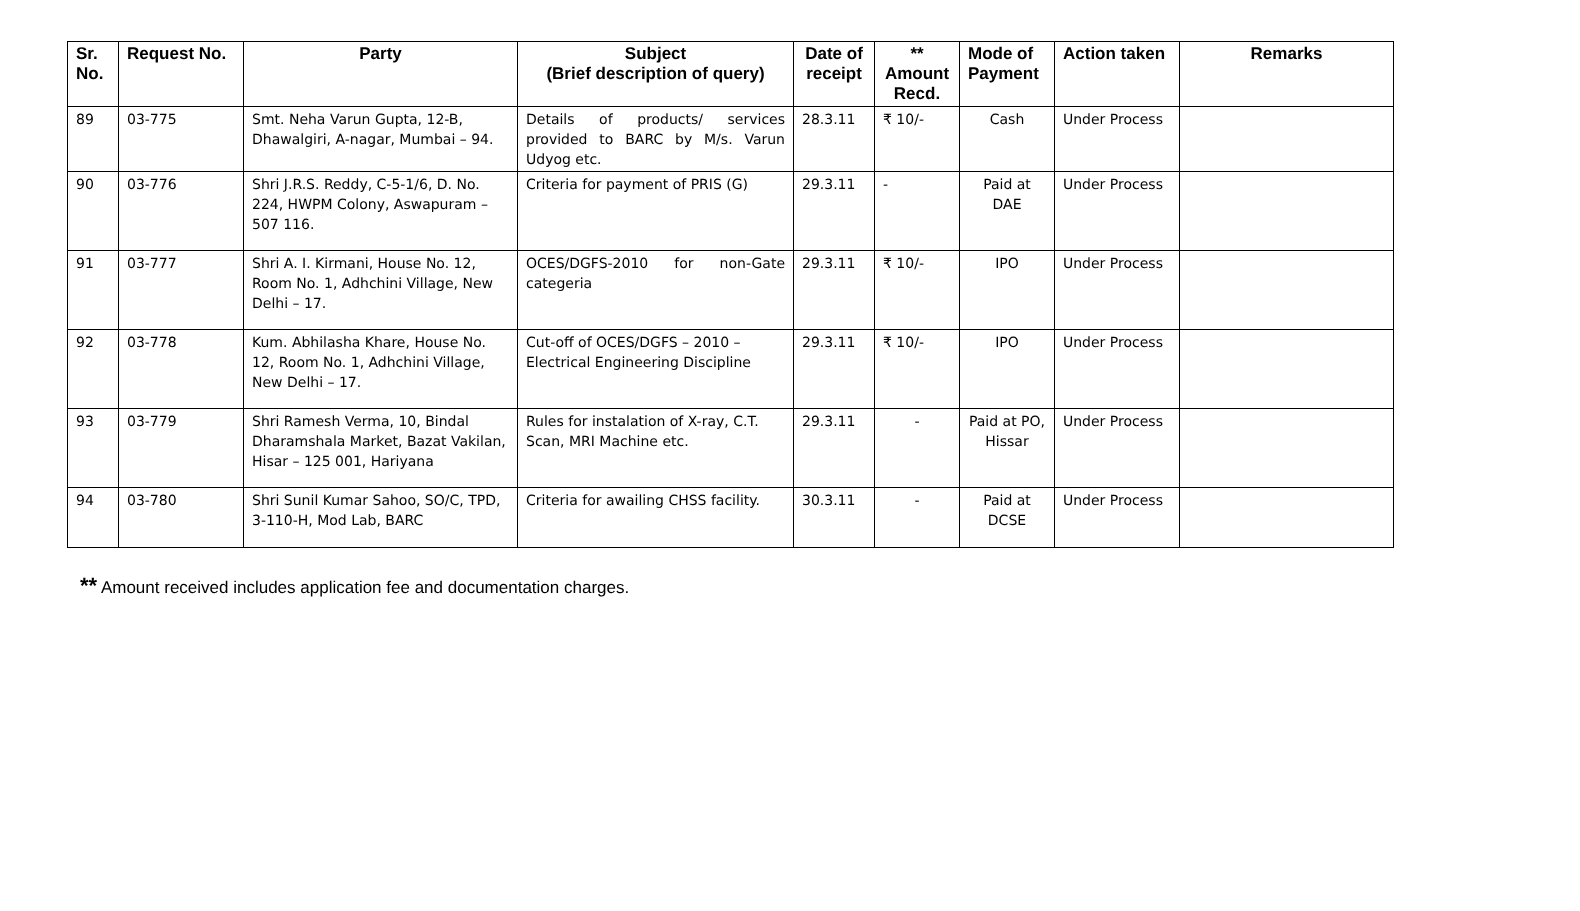| Sr. No. | Request No. | Party | Subject (Brief description of query) | Date of receipt | ** Amount Recd. | Mode of Payment | Action taken | Remarks |
| --- | --- | --- | --- | --- | --- | --- | --- | --- |
| 89 | 03-775 | Smt. Neha Varun Gupta, 12-B, Dhawalgiri, A-nagar, Mumbai – 94. | Details of products/ services provided to BARC by M/s. Varun Udyog etc. | 28.3.11 | ₹ 10/- | Cash | Under Process | |
| 90 | 03-776 | Shri J.R.S. Reddy, C-5-1/6, D. No. 224, HWPM Colony, Aswapuram – 507 116. | Criteria for payment of PRIS (G) | 29.3.11 | - | Paid at DAE | Under Process | |
| 91 | 03-777 | Shri A. I. Kirmani, House No. 12, Room No. 1, Adhchini Village, New Delhi – 17. | OCES/DGFS-2010 for non-Gate categeria | 29.3.11 | ₹ 10/- | IPO | Under Process | |
| 92 | 03-778 | Kum. Abhilasha Khare, House No. 12, Room No. 1, Adhchini Village, New Delhi – 17. | Cut-off of OCES/DGFS – 2010 – Electrical Engineering Discipline | 29.3.11 | ₹ 10/- | IPO | Under Process | |
| 93 | 03-779 | Shri Ramesh Verma, 10, Bindal Dharamshala Market, Bazat Vakilan, Hisar – 125 001, Hariyana | Rules for instalation of X-ray, C.T. Scan, MRI Machine etc. | 29.3.11 | - | Paid at PO, Hissar | Under Process | |
| 94 | 03-780 | Shri Sunil Kumar Sahoo, SO/C, TPD, 3-110-H, Mod Lab, BARC | Criteria for awailing CHSS facility. | 30.3.11 | - | Paid at DCSE | Under Process | |
** Amount received includes application fee and documentation charges.